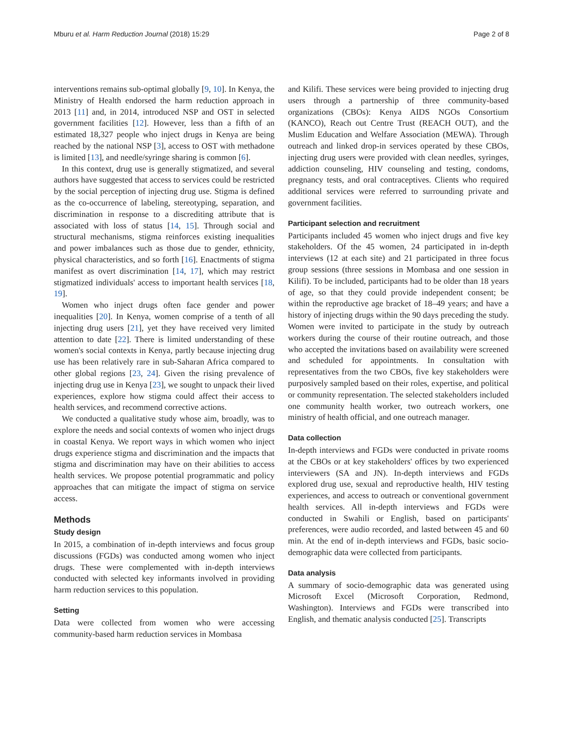Mburu et al. Harm Reduction Journal (2018) 15:29 Page 2 of 8
interventions remains sub-optimal globally [9, 10]. In Kenya, the Ministry of Health endorsed the harm reduction approach in 2013 [11] and, in 2014, introduced NSP and OST in selected government facilities [12]. However, less than a fifth of an estimated 18,327 people who inject drugs in Kenya are being reached by the national NSP [3], access to OST with methadone is limited [13], and needle/syringe sharing is common [6].
In this context, drug use is generally stigmatized, and several authors have suggested that access to services could be restricted by the social perception of injecting drug use. Stigma is defined as the co-occurrence of labeling, stereotyping, separation, and discrimination in response to a discrediting attribute that is associated with loss of status [14, 15]. Through social and structural mechanisms, stigma reinforces existing inequalities and power imbalances such as those due to gender, ethnicity, physical characteristics, and so forth [16]. Enactments of stigma manifest as overt discrimination [14, 17], which may restrict stigmatized individuals' access to important health services [18, 19].
Women who inject drugs often face gender and power inequalities [20]. In Kenya, women comprise of a tenth of all injecting drug users [21], yet they have received very limited attention to date [22]. There is limited understanding of these women's social contexts in Kenya, partly because injecting drug use has been relatively rare in sub-Saharan Africa compared to other global regions [23, 24]. Given the rising prevalence of injecting drug use in Kenya [23], we sought to unpack their lived experiences, explore how stigma could affect their access to health services, and recommend corrective actions.
We conducted a qualitative study whose aim, broadly, was to explore the needs and social contexts of women who inject drugs in coastal Kenya. We report ways in which women who inject drugs experience stigma and discrimination and the impacts that stigma and discrimination may have on their abilities to access health services. We propose potential programmatic and policy approaches that can mitigate the impact of stigma on service access.
Methods
Study design
In 2015, a combination of in-depth interviews and focus group discussions (FGDs) was conducted among women who inject drugs. These were complemented with in-depth interviews conducted with selected key informants involved in providing harm reduction services to this population.
Setting
Data were collected from women who were accessing community-based harm reduction services in Mombasa
and Kilifi. These services were being provided to injecting drug users through a partnership of three community-based organizations (CBOs): Kenya AIDS NGOs Consortium (KANCO), Reach out Centre Trust (REACH OUT), and the Muslim Education and Welfare Association (MEWA). Through outreach and linked drop-in services operated by these CBOs, injecting drug users were provided with clean needles, syringes, addiction counseling, HIV counseling and testing, condoms, pregnancy tests, and oral contraceptives. Clients who required additional services were referred to surrounding private and government facilities.
Participant selection and recruitment
Participants included 45 women who inject drugs and five key stakeholders. Of the 45 women, 24 participated in in-depth interviews (12 at each site) and 21 participated in three focus group sessions (three sessions in Mombasa and one session in Kilifi). To be included, participants had to be older than 18 years of age, so that they could provide independent consent; be within the reproductive age bracket of 18–49 years; and have a history of injecting drugs within the 90 days preceding the study. Women were invited to participate in the study by outreach workers during the course of their routine outreach, and those who accepted the invitations based on availability were screened and scheduled for appointments. In consultation with representatives from the two CBOs, five key stakeholders were purposively sampled based on their roles, expertise, and political or community representation. The selected stakeholders included one community health worker, two outreach workers, one ministry of health official, and one outreach manager.
Data collection
In-depth interviews and FGDs were conducted in private rooms at the CBOs or at key stakeholders' offices by two experienced interviewers (SA and JN). In-depth interviews and FGDs explored drug use, sexual and reproductive health, HIV testing experiences, and access to outreach or conventional government health services. All in-depth interviews and FGDs were conducted in Swahili or English, based on participants' preferences, were audio recorded, and lasted between 45 and 60 min. At the end of in-depth interviews and FGDs, basic socio-demographic data were collected from participants.
Data analysis
A summary of socio-demographic data was generated using Microsoft Excel (Microsoft Corporation, Redmond, Washington). Interviews and FGDs were transcribed into English, and thematic analysis conducted [25]. Transcripts